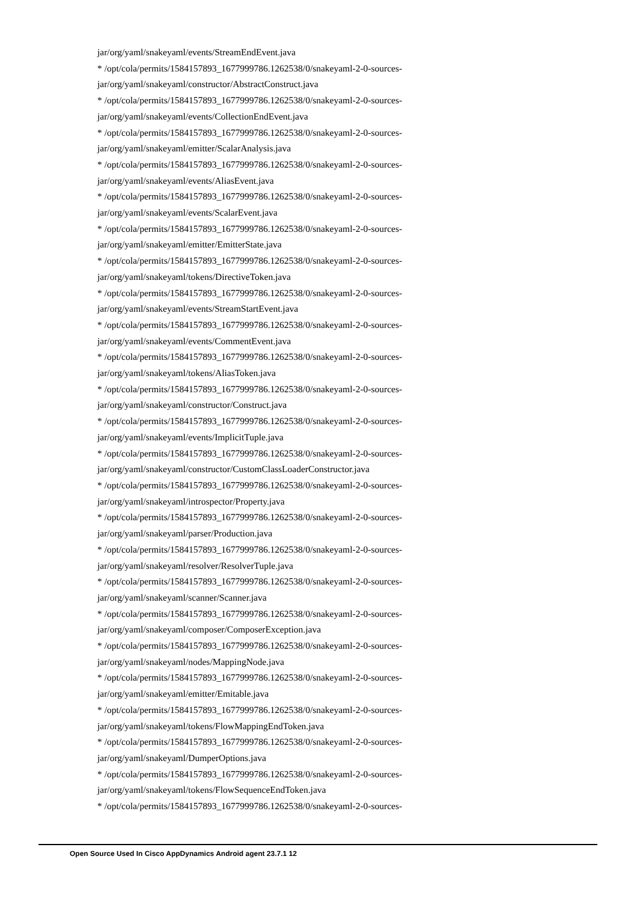jar/org/yaml/snakeyaml/events/StreamEndEvent.java
* /opt/cola/permits/1584157893_1677999786.1262538/0/snakeyaml-2-0-sources-
jar/org/yaml/snakeyaml/constructor/AbstractConstruct.java
* /opt/cola/permits/1584157893_1677999786.1262538/0/snakeyaml-2-0-sources-
jar/org/yaml/snakeyaml/events/CollectionEndEvent.java
* /opt/cola/permits/1584157893_1677999786.1262538/0/snakeyaml-2-0-sources-
jar/org/yaml/snakeyaml/emitter/ScalarAnalysis.java
* /opt/cola/permits/1584157893_1677999786.1262538/0/snakeyaml-2-0-sources-
jar/org/yaml/snakeyaml/events/AliasEvent.java
* /opt/cola/permits/1584157893_1677999786.1262538/0/snakeyaml-2-0-sources-
jar/org/yaml/snakeyaml/events/ScalarEvent.java
* /opt/cola/permits/1584157893_1677999786.1262538/0/snakeyaml-2-0-sources-
jar/org/yaml/snakeyaml/emitter/EmitterState.java
* /opt/cola/permits/1584157893_1677999786.1262538/0/snakeyaml-2-0-sources-
jar/org/yaml/snakeyaml/tokens/DirectiveToken.java
* /opt/cola/permits/1584157893_1677999786.1262538/0/snakeyaml-2-0-sources-
jar/org/yaml/snakeyaml/events/StreamStartEvent.java
* /opt/cola/permits/1584157893_1677999786.1262538/0/snakeyaml-2-0-sources-
jar/org/yaml/snakeyaml/events/CommentEvent.java
* /opt/cola/permits/1584157893_1677999786.1262538/0/snakeyaml-2-0-sources-
jar/org/yaml/snakeyaml/tokens/AliasToken.java
* /opt/cola/permits/1584157893_1677999786.1262538/0/snakeyaml-2-0-sources-
jar/org/yaml/snakeyaml/constructor/Construct.java
* /opt/cola/permits/1584157893_1677999786.1262538/0/snakeyaml-2-0-sources-
jar/org/yaml/snakeyaml/events/ImplicitTuple.java
* /opt/cola/permits/1584157893_1677999786.1262538/0/snakeyaml-2-0-sources-
jar/org/yaml/snakeyaml/constructor/CustomClassLoaderConstructor.java
* /opt/cola/permits/1584157893_1677999786.1262538/0/snakeyaml-2-0-sources-
jar/org/yaml/snakeyaml/introspector/Property.java
* /opt/cola/permits/1584157893_1677999786.1262538/0/snakeyaml-2-0-sources-
jar/org/yaml/snakeyaml/parser/Production.java
* /opt/cola/permits/1584157893_1677999786.1262538/0/snakeyaml-2-0-sources-
jar/org/yaml/snakeyaml/resolver/ResolverTuple.java
* /opt/cola/permits/1584157893_1677999786.1262538/0/snakeyaml-2-0-sources-
jar/org/yaml/snakeyaml/scanner/Scanner.java
* /opt/cola/permits/1584157893_1677999786.1262538/0/snakeyaml-2-0-sources-
jar/org/yaml/snakeyaml/composer/ComposerException.java
* /opt/cola/permits/1584157893_1677999786.1262538/0/snakeyaml-2-0-sources-
jar/org/yaml/snakeyaml/nodes/MappingNode.java
* /opt/cola/permits/1584157893_1677999786.1262538/0/snakeyaml-2-0-sources-
jar/org/yaml/snakeyaml/emitter/Emitable.java
* /opt/cola/permits/1584157893_1677999786.1262538/0/snakeyaml-2-0-sources-
jar/org/yaml/snakeyaml/tokens/FlowMappingEndToken.java
* /opt/cola/permits/1584157893_1677999786.1262538/0/snakeyaml-2-0-sources-
jar/org/yaml/snakeyaml/DumperOptions.java
* /opt/cola/permits/1584157893_1677999786.1262538/0/snakeyaml-2-0-sources-
jar/org/yaml/snakeyaml/tokens/FlowSequenceEndToken.java
* /opt/cola/permits/1584157893_1677999786.1262538/0/snakeyaml-2-0-sources-
Open Source Used In Cisco AppDynamics Android agent 23.7.1 12